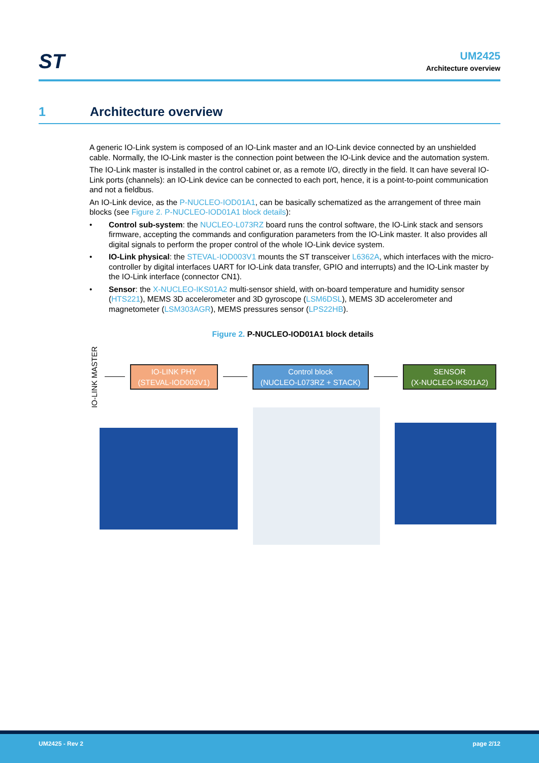ST
UM2425
Architecture overview
1 Architecture overview
A generic IO-Link system is composed of an IO-Link master and an IO-Link device connected by an unshielded cable. Normally, the IO-Link master is the connection point between the IO-Link device and the automation system.
The IO-Link master is installed in the control cabinet or, as a remote I/O, directly in the field. It can have several IO-Link ports (channels): an IO-Link device can be connected to each port, hence, it is a point-to-point communication and not a fieldbus.
An IO-Link device, as the P-NUCLEO-IOD01A1, can be basically schematized as the arrangement of three main blocks (see Figure 2. P-NUCLEO-IOD01A1 block details):
• Control sub-system: the NUCLEO-L073RZ board runs the control software, the IO-Link stack and sensors firmware, accepting the commands and configuration parameters from the IO-Link master. It also provides all digital signals to perform the proper control of the whole IO-Link device system.
• IO-Link physical: the STEVAL-IOD003V1 mounts the ST transceiver L6362A, which interfaces with the micro-controller by digital interfaces UART for IO-Link data transfer, GPIO and interrupts) and the IO-Link master by the IO-Link interface (connector CN1).
• Sensor: the X-NUCLEO-IKS01A2 multi-sensor shield, with on-board temperature and humidity sensor (HTS221), MEMS 3D accelerometer and 3D gyroscope (LSM6DSL), MEMS 3D accelerometer and magnetometer (LSM303AGR), MEMS pressures sensor (LPS22HB).
Figure 2. P-NUCLEO-IOD01A1 block details
IO-LINK MASTER
IO-LINK PHY
(STEVAL-IOD003V1)
Control block
(NUCLEO-L073RZ + STACK)
SENSOR
(X-NUCLEO-IKS01A2)
UM2425 - Rev 2 page 2/12